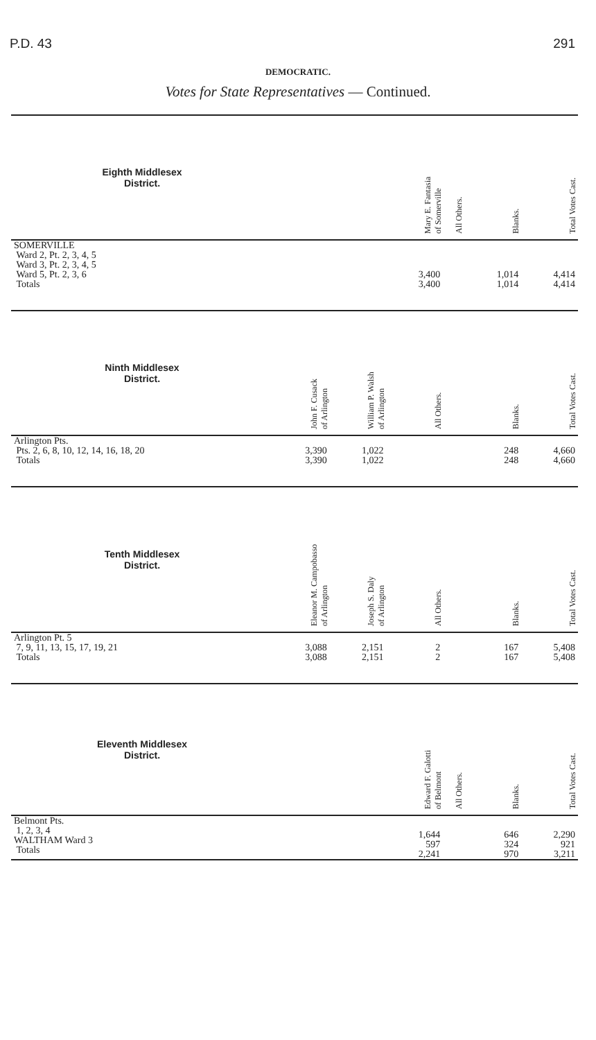P.D. 43 291
DEMOCRATIC.
Votes for State Representatives — Continued.
| Eighth Middlesex District. | | | Mary E. Fantasia of Somerville | All Others. | Blanks. | Total Votes Cast. |
| --- | --- | --- | --- | --- | --- | --- |
| SOMERVILLE Ward 2, Pt. 2, 3, 4, 5 Ward 3, Pt. 2, 3, 4, 5 Ward 5, Pt. 2, 3, 6 Totals | | | 3,400 3,400 | | 1,014 1,014 | 4,414 4,414 |
| Ninth Middlesex District. | John F. Cusack of Arlington | William P. Walsh of Arlington | All Others. | | Blanks. | Total Votes Cast. |
| Arlington Pts. Pts. 2, 6, 8, 10, 12, 14, 16, 18, 20 Totals | 3,390 3,390 | 1,022 1,022 | | | 248 248 | 4,660 4,660 |
| Tenth Middlesex District. | Eleanor M. Campobasso of Arlington | Joseph S. Daly of Arlington | All Others. | | Blanks. | Total Votes Cast. |
| Arlington Pt. 5 7, 9, 11, 13, 15, 17, 19, 21 Totals | 3,088 3,088 | 2,151 2,151 | 2 2 | | 167 167 | 5,408 5,408 |
| Eleventh Middlesex District. | | | Edward F. Galotti of Belmont | All Others. | Blanks. | Total Votes Cast. |
| Belmont Pts. 1, 2, 3, 4 WALTHAM Ward 3 Totals | | | 1,644 597 2,241 | | 646 324 970 | 2,290 921 3,211 |